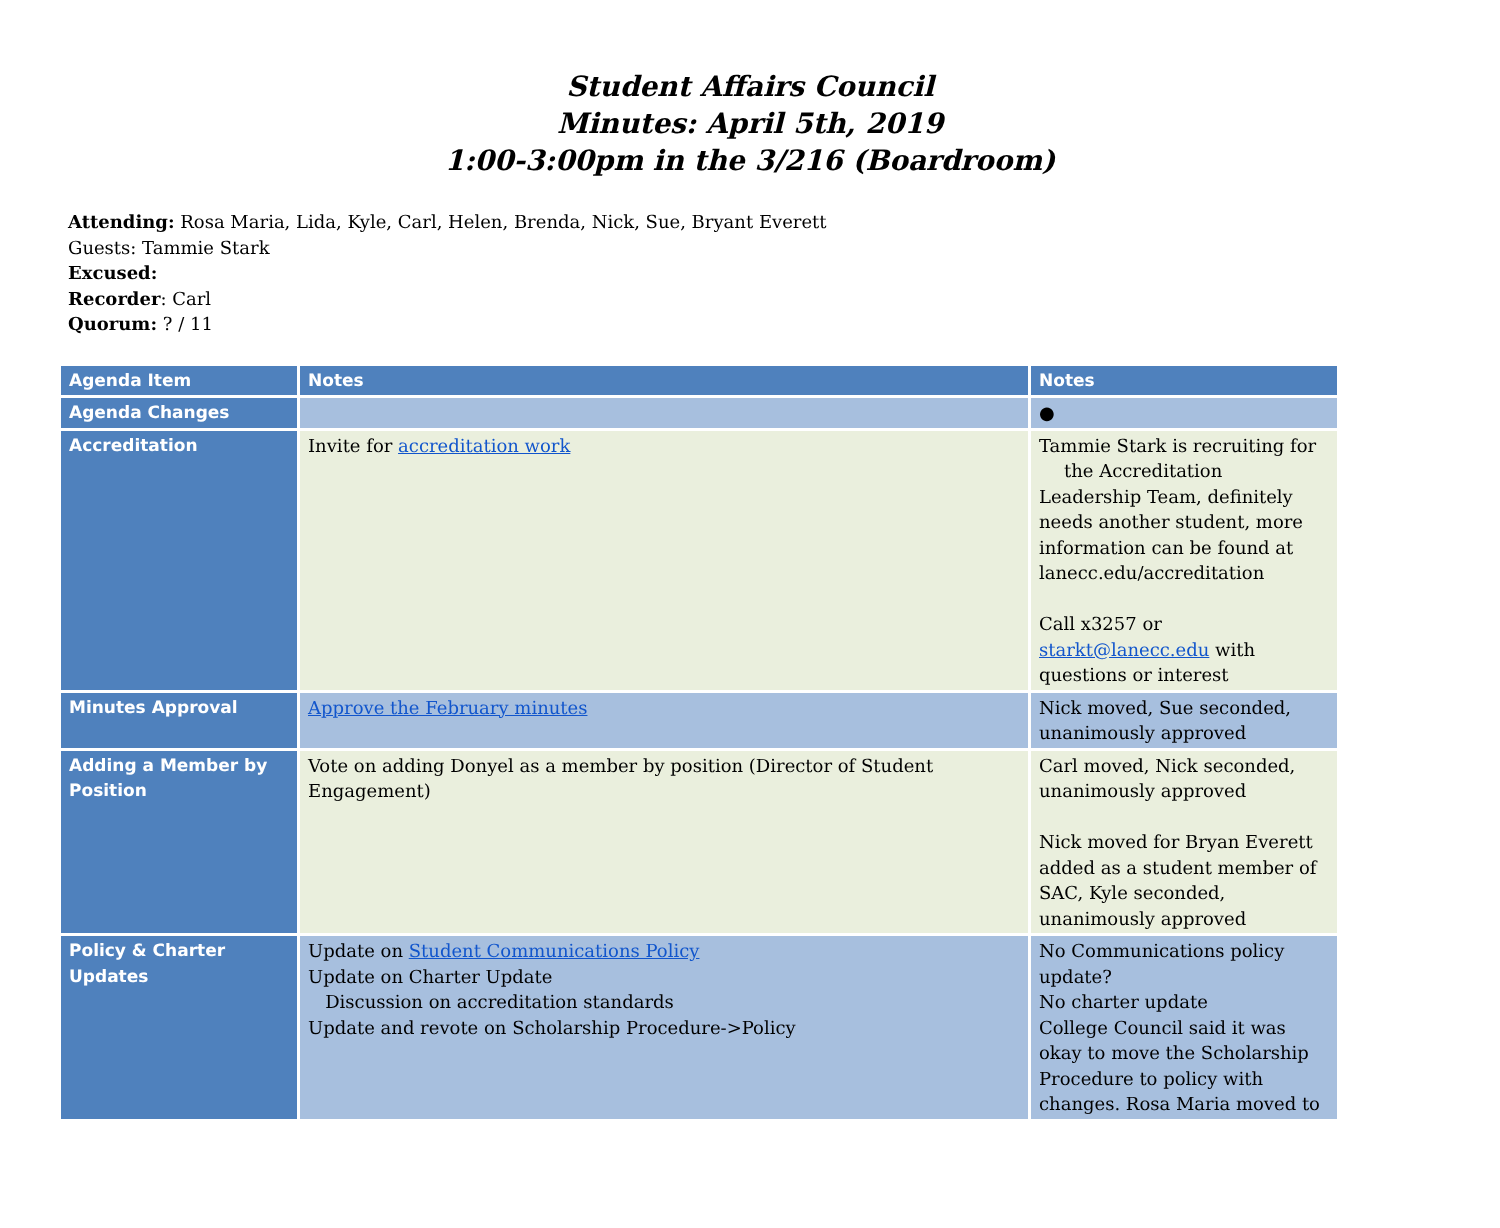Student Affairs Council
Minutes: April 5th, 2019
1:00-3:00pm in the 3/216 (Boardroom)
Attending: Rosa Maria, Lida, Kyle, Carl, Helen, Brenda, Nick, Sue, Bryant Everett
Guests: Tammie Stark
Excused:
Recorder: Carl
Quorum: ? / 11
| Agenda Item | Notes | Notes |
| --- | --- | --- |
| Agenda Changes | | ● |
| Accreditation | Invite for accreditation work | Tammie Stark is recruiting for the Accreditation Leadership Team, definitely needs another student, more information can be found at lanecc.edu/accreditation Call x3257 or starkt@lanecc.edu with questions or interest |
| Minutes Approval | Approve the February minutes | Nick moved, Sue seconded, unanimously approved |
| Adding a Member by Position | Vote on adding Donyel as a member by position (Director of Student Engagement) | Carl moved, Nick seconded, unanimously approved Nick moved for Bryan Everett added as a student member of SAC, Kyle seconded, unanimously approved |
| Policy & Charter Updates | Update on Student Communications Policy Update on Charter Update Discussion on accreditation standards Update and revote on Scholarship Procedure->Policy | No Communications policy update? No charter update College Council said it was okay to move the Scholarship Procedure to policy with changes. Rosa Maria moved to |